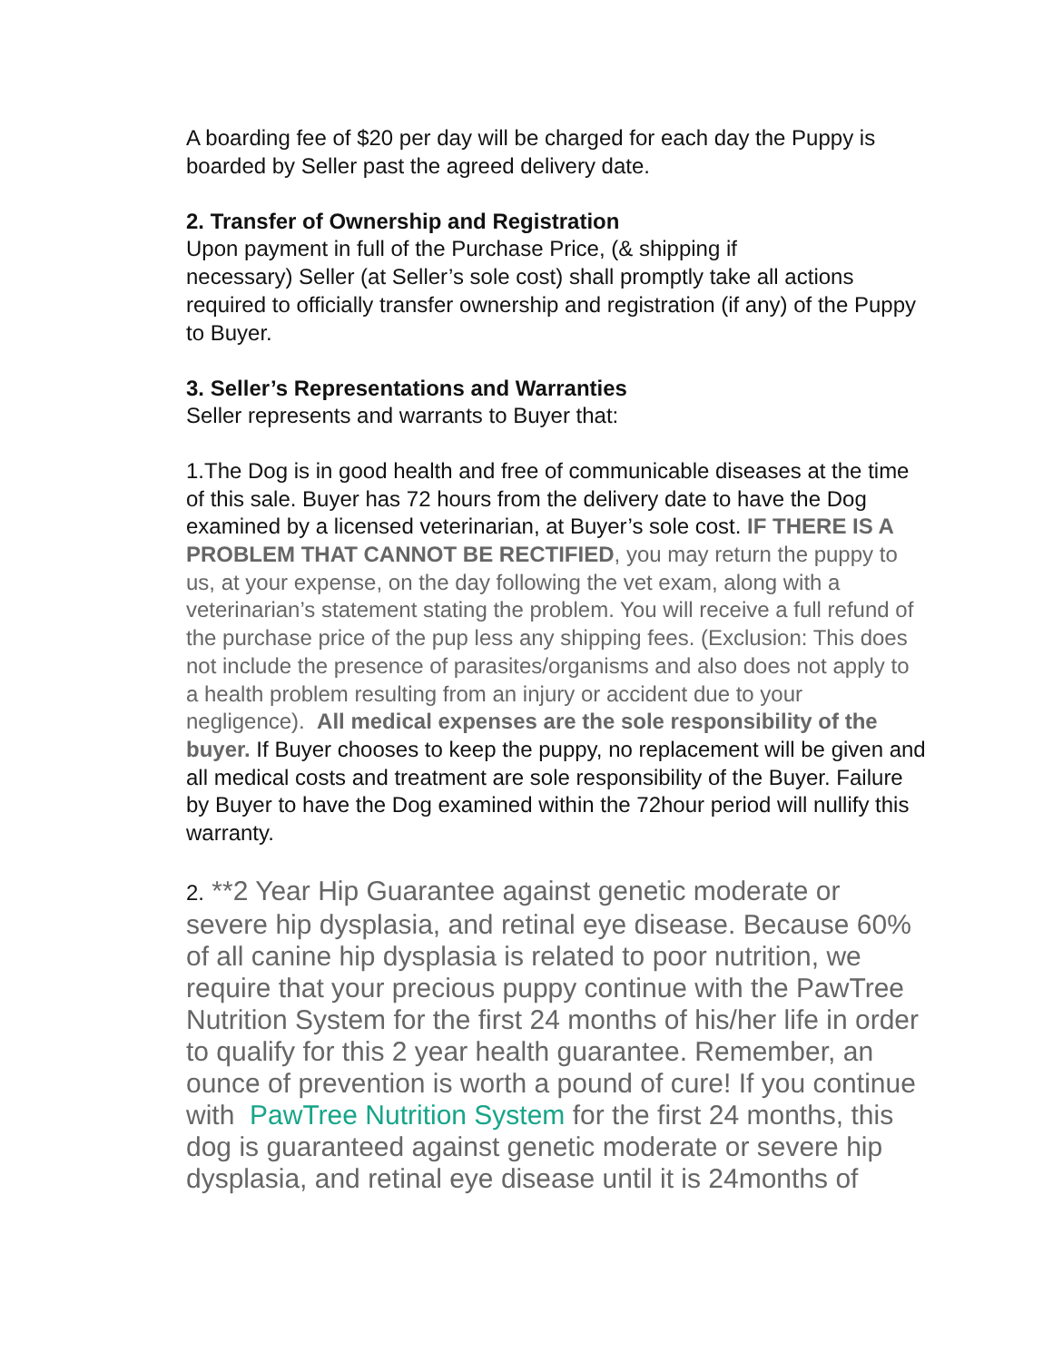A boarding fee of $20 per day will be charged for each day the Puppy is boarded by Seller past the agreed delivery date.
2. Transfer of Ownership and Registration
Upon payment in full of the Purchase Price, (& shipping if
necessary) Seller (at Seller’s sole cost) shall promptly take all actions required to officially transfer ownership and registration (if any) of the Puppy to Buyer.
3. Seller’s Representations and Warranties
Seller represents and warrants to Buyer that:
1.The Dog is in good health and free of communicable diseases at the time of this sale. Buyer has 72 hours from the delivery date to have the Dog examined by a licensed veterinarian, at Buyer’s sole cost. IF THERE IS A PROBLEM THAT CANNOT BE RECTIFIED, you may return the puppy to us, at your expense, on the day following the vet exam, along with a veterinarian’s statement stating the problem. You will receive a full refund of the purchase price of the pup less any shipping fees. (Exclusion: This does not include the presence of parasites/organisms and also does not apply to a health problem resulting from an injury or accident due to your negligence). All medical expenses are the sole responsibility of the buyer. If Buyer chooses to keep the puppy, no replacement will be given and all medical costs and treatment are sole responsibility of the Buyer. Failure by Buyer to have the Dog examined within the 72hour period will nullify this warranty.
2. **2 Year Hip Guarantee against genetic moderate or severe hip dysplasia, and retinal eye disease. Because 60% of all canine hip dysplasia is related to poor nutrition, we require that your precious puppy continue with the PawTree Nutrition System for the first 24 months of his/her life in order to qualify for this 2 year health guarantee. Remember, an ounce of prevention is worth a pound of cure! If you continue with PawTree Nutrition System for the first 24 months, this dog is guaranteed against genetic moderate or severe hip dysplasia, and retinal eye disease until it is 24months of